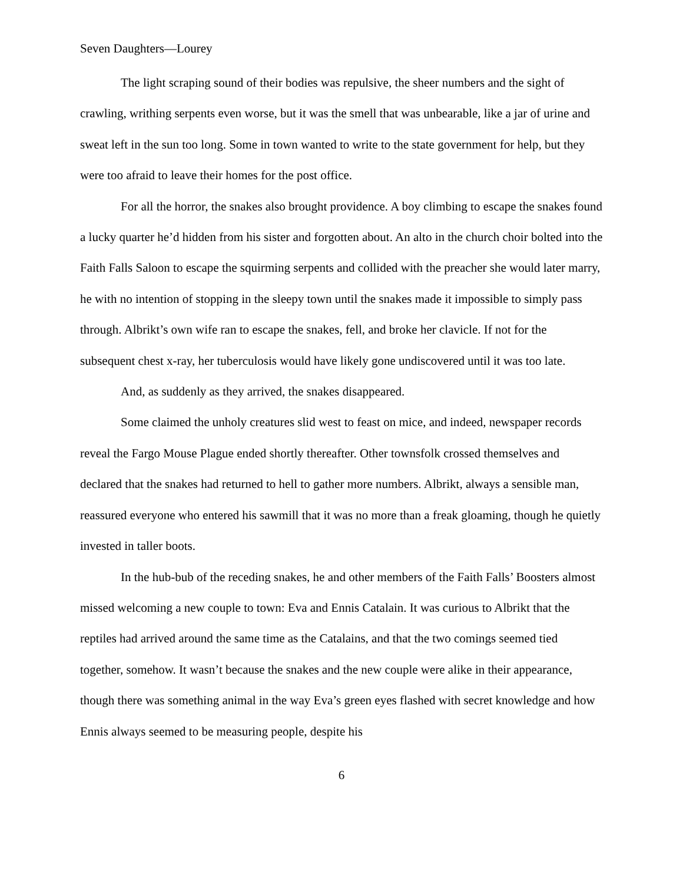Seven Daughters—Lourey
The light scraping sound of their bodies was repulsive, the sheer numbers and the sight of crawling, writhing serpents even worse, but it was the smell that was unbearable, like a jar of urine and sweat left in the sun too long. Some in town wanted to write to the state government for help, but they were too afraid to leave their homes for the post office.
For all the horror, the snakes also brought providence. A boy climbing to escape the snakes found a lucky quarter he’d hidden from his sister and forgotten about. An alto in the church choir bolted into the Faith Falls Saloon to escape the squirming serpents and collided with the preacher she would later marry, he with no intention of stopping in the sleepy town until the snakes made it impossible to simply pass through. Albrikt’s own wife ran to escape the snakes, fell, and broke her clavicle. If not for the subsequent chest x-ray, her tuberculosis would have likely gone undiscovered until it was too late.
And, as suddenly as they arrived, the snakes disappeared.
Some claimed the unholy creatures slid west to feast on mice, and indeed, newspaper records reveal the Fargo Mouse Plague ended shortly thereafter. Other townsfolk crossed themselves and declared that the snakes had returned to hell to gather more numbers. Albrikt, always a sensible man, reassured everyone who entered his sawmill that it was no more than a freak gloaming, though he quietly invested in taller boots.
In the hub-bub of the receding snakes, he and other members of the Faith Falls’ Boosters almost missed welcoming a new couple to town: Eva and Ennis Catalain. It was curious to Albrikt that the reptiles had arrived around the same time as the Catalains, and that the two comings seemed tied together, somehow. It wasn’t because the snakes and the new couple were alike in their appearance, though there was something animal in the way Eva’s green eyes flashed with secret knowledge and how Ennis always seemed to be measuring people, despite his
6